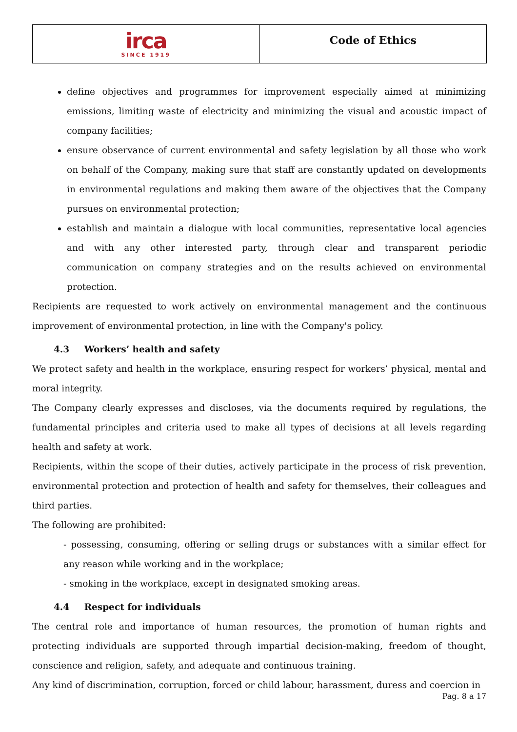irca
SINCE 1919
Code of Ethics
define objectives and programmes for improvement especially aimed at minimizing emissions, limiting waste of electricity and minimizing the visual and acoustic impact of company facilities;
ensure observance of current environmental and safety legislation by all those who work on behalf of the Company, making sure that staff are constantly updated on developments in environmental regulations and making them aware of the objectives that the Company pursues on environmental protection;
establish and maintain a dialogue with local communities, representative local agencies and with any other interested party, through clear and transparent periodic communication on company strategies and on the results achieved on environmental protection.
Recipients are requested to work actively on environmental management and the continuous improvement of environmental protection, in line with the Company's policy.
4.3 Workers’ health and safety
We protect safety and health in the workplace, ensuring respect for workers’ physical, mental and moral integrity.
The Company clearly expresses and discloses, via the documents required by regulations, the fundamental principles and criteria used to make all types of decisions at all levels regarding health and safety at work.
Recipients, within the scope of their duties, actively participate in the process of risk prevention, environmental protection and protection of health and safety for themselves, their colleagues and third parties.
The following are prohibited:
- possessing, consuming, offering or selling drugs or substances with a similar effect for any reason while working and in the workplace;
- smoking in the workplace, except in designated smoking areas.
4.4 Respect for individuals
The central role and importance of human resources, the promotion of human rights and protecting individuals are supported through impartial decision-making, freedom of thought, conscience and religion, safety, and adequate and continuous training.
Any kind of discrimination, corruption, forced or child labour, harassment, duress and coercion in
Pag. 8 a 17